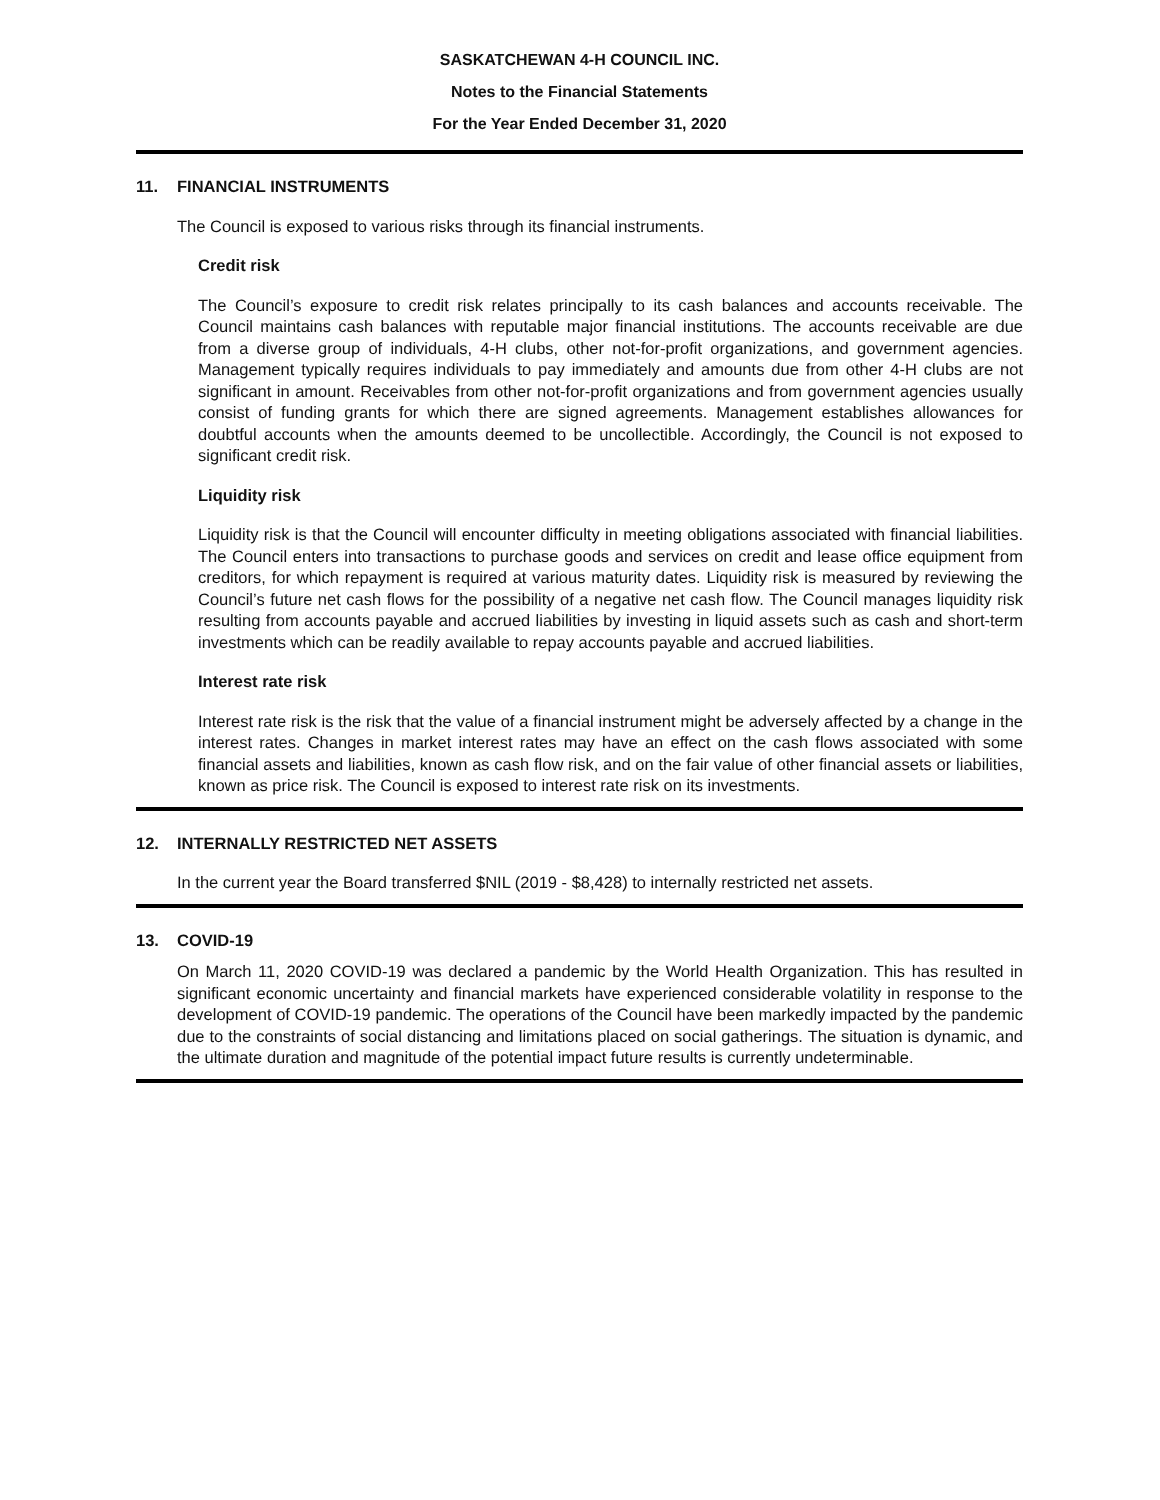SASKATCHEWAN 4-H COUNCIL INC.
Notes to the Financial Statements
For the Year Ended December 31, 2020
11. FINANCIAL INSTRUMENTS
The Council is exposed to various risks through its financial instruments.
Credit risk
The Council’s exposure to credit risk relates principally to its cash balances and accounts receivable. The Council maintains cash balances with reputable major financial institutions. The accounts receivable are due from a diverse group of individuals, 4-H clubs, other not-for-profit organizations, and government agencies. Management typically requires individuals to pay immediately and amounts due from other 4-H clubs are not significant in amount. Receivables from other not-for-profit organizations and from government agencies usually consist of funding grants for which there are signed agreements. Management establishes allowances for doubtful accounts when the amounts deemed to be uncollectible. Accordingly, the Council is not exposed to significant credit risk.
Liquidity risk
Liquidity risk is that the Council will encounter difficulty in meeting obligations associated with financial liabilities. The Council enters into transactions to purchase goods and services on credit and lease office equipment from creditors, for which repayment is required at various maturity dates. Liquidity risk is measured by reviewing the Council’s future net cash flows for the possibility of a negative net cash flow. The Council manages liquidity risk resulting from accounts payable and accrued liabilities by investing in liquid assets such as cash and short-term investments which can be readily available to repay accounts payable and accrued liabilities.
Interest rate risk
Interest rate risk is the risk that the value of a financial instrument might be adversely affected by a change in the interest rates. Changes in market interest rates may have an effect on the cash flows associated with some financial assets and liabilities, known as cash flow risk, and on the fair value of other financial assets or liabilities, known as price risk. The Council is exposed to interest rate risk on its investments.
12. INTERNALLY RESTRICTED NET ASSETS
In the current year the Board transferred $NIL (2019 - $8,428) to internally restricted net assets.
13. COVID-19
On March 11, 2020 COVID-19 was declared a pandemic by the World Health Organization. This has resulted in significant economic uncertainty and financial markets have experienced considerable volatility in response to the development of COVID-19 pandemic. The operations of the Council have been markedly impacted by the pandemic due to the constraints of social distancing and limitations placed on social gatherings. The situation is dynamic, and the ultimate duration and magnitude of the potential impact future results is currently undeterminable.